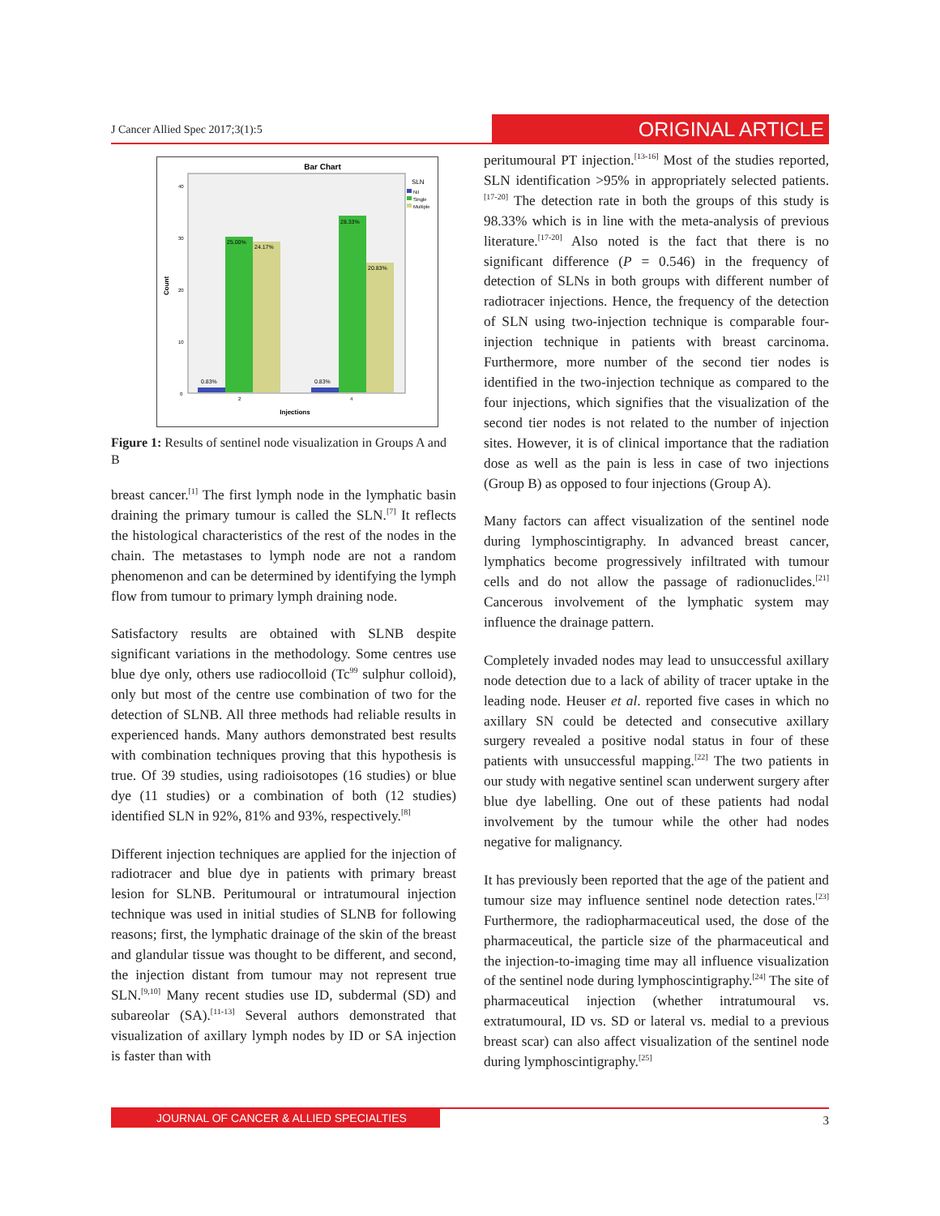J Cancer Allied Spec 2017;3(1):5
ORIGINAL ARTICLE
Bar Chart
SLN
Nil
Single
Multiple
40
30
20
10
0
Count
0.83%
25.00%
24.17%
0.83%
28.33%
20.83%
2
4
Injections
Figure 1: Results of sentinel node visualization in Groups A and B
breast cancer.<sup>[1]</sup> The first lymph node in the lymphatic basin draining the primary tumour is called the SLN.<sup>[7]</sup> It reflects the histological characteristics of the rest of the nodes in the chain. The metastases to lymph node are not a random phenomenon and can be determined by identifying the lymph flow from tumour to primary lymph draining node.
Satisfactory results are obtained with SLNB despite significant variations in the methodology. Some centres use blue dye only, others use radiocolloid (Tc<sup>99</sup> sulphur colloid), only but most of the centre use combination of two for the detection of SLNB. All three methods had reliable results in experienced hands. Many authors demonstrated best results with combination techniques proving that this hypothesis is true. Of 39 studies, using radioisotopes (16 studies) or blue dye (11 studies) or a combination of both (12 studies) identified SLN in 92%, 81% and 93%, respectively.<sup>[8]</sup>
Different injection techniques are applied for the injection of radiotracer and blue dye in patients with primary breast lesion for SLNB. Peritumoural or intratumoural injection technique was used in initial studies of SLNB for following reasons; first, the lymphatic drainage of the skin of the breast and glandular tissue was thought to be different, and second, the injection distant from tumour may not represent true SLN.<sup>[9,10]</sup> Many recent studies use ID, subdermal (SD) and subareolar (SA).<sup>[11-13]</sup> Several authors demonstrated that visualization of axillary lymph nodes by ID or SA injection is faster than with
peritumoural PT injection.<sup>[13-16]</sup> Most of the studies reported, SLN identification >95% in appropriately selected patients.<sup>[17-20]</sup> The detection rate in both the groups of this study is 98.33% which is in line with the meta-analysis of previous literature.<sup>[17-20]</sup> Also noted is the fact that there is no significant difference (P = 0.546) in the frequency of detection of SLNs in both groups with different number of radiotracer injections. Hence, the frequency of the detection of SLN using two-injection technique is comparable four-injection technique in patients with breast carcinoma. Furthermore, more number of the second tier nodes is identified in the two-injection technique as compared to the four injections, which signifies that the visualization of the second tier nodes is not related to the number of injection sites. However, it is of clinical importance that the radiation dose as well as the pain is less in case of two injections (Group B) as opposed to four injections (Group A).
Many factors can affect visualization of the sentinel node during lymphoscintigraphy. In advanced breast cancer, lymphatics become progressively infiltrated with tumour cells and do not allow the passage of radionuclides.<sup>[21]</sup> Cancerous involvement of the lymphatic system may influence the drainage pattern.
Completely invaded nodes may lead to unsuccessful axillary node detection due to a lack of ability of tracer uptake in the leading node. Heuser et al. reported five cases in which no axillary SN could be detected and consecutive axillary surgery revealed a positive nodal status in four of these patients with unsuccessful mapping.<sup>[22]</sup> The two patients in our study with negative sentinel scan underwent surgery after blue dye labelling. One out of these patients had nodal involvement by the tumour while the other had nodes negative for malignancy.
It has previously been reported that the age of the patient and tumour size may influence sentinel node detection rates.<sup>[23]</sup> Furthermore, the radiopharmaceutical used, the dose of the pharmaceutical, the particle size of the pharmaceutical and the injection-to-imaging time may all influence visualization of the sentinel node during lymphoscintigraphy.<sup>[24]</sup> The site of pharmaceutical injection (whether intratumoural vs. extratumoural, ID vs. SD or lateral vs. medial to a previous breast scar) can also affect visualization of the sentinel node during lymphoscintigraphy.<sup>[25]</sup>
JOURNAL OF CANCER & ALLIED SPECIALTIES
3